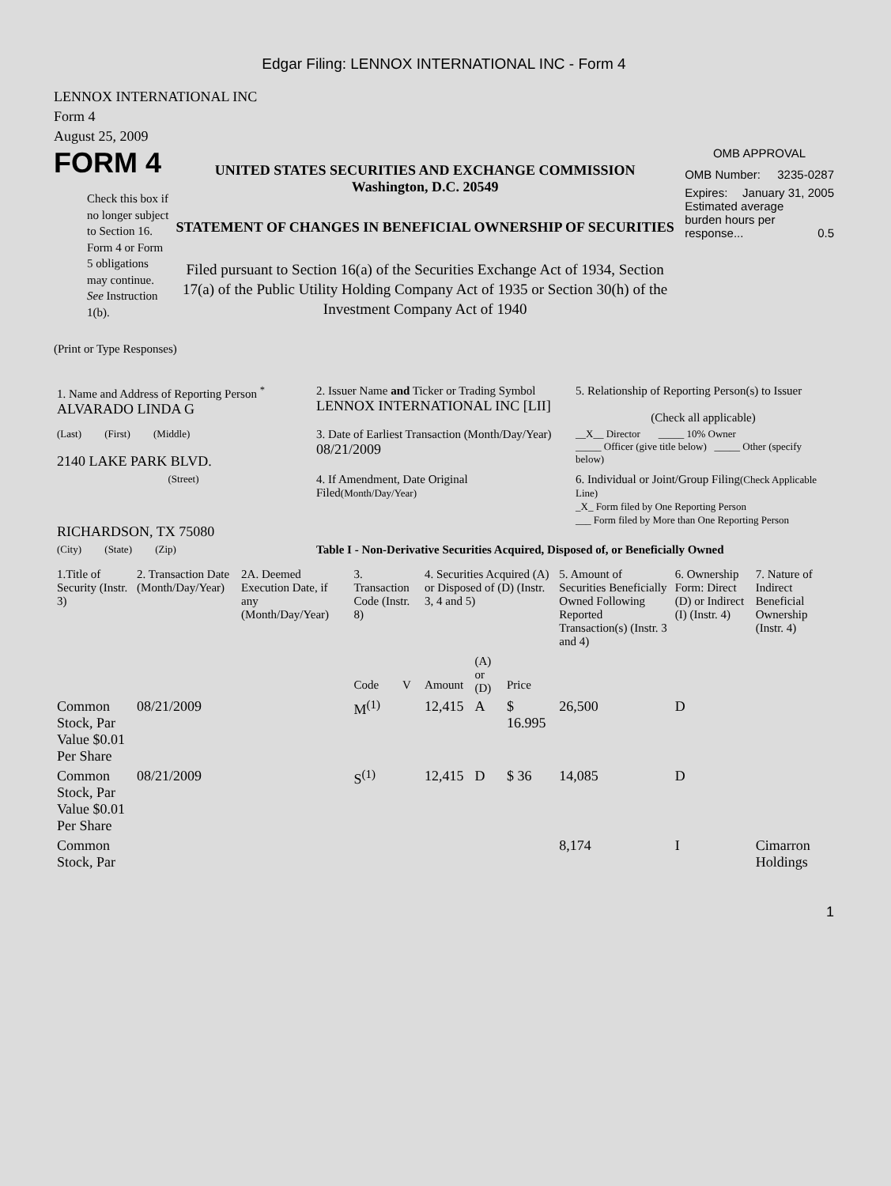Edgar Filing: LENNOX INTERNATIONAL INC - Form 4
LENNOX INTERNATIONAL INC
Form 4
August 25, 2009
FORM 4
Check this box if no longer subject to Section 16. Form 4 or Form 5 obligations may continue. See Instruction 1(b).
UNITED STATES SECURITIES AND EXCHANGE COMMISSION
Washington, D.C. 20549
STATEMENT OF CHANGES IN BENEFICIAL OWNERSHIP OF SECURITIES
Filed pursuant to Section 16(a) of the Securities Exchange Act of 1934, Section 17(a) of the Public Utility Holding Company Act of 1935 or Section 30(h) of the Investment Company Act of 1940
OMB APPROVAL
OMB Number: 3235-0287
Expires: January 31, 2005
Estimated average burden hours per response... 0.5
(Print or Type Responses)
| 1. Name and Address of Reporting Person <sup>*</sup> ALVARADO LINDA G | 2. Issuer Name and Ticker or Trading Symbol LENNOX INTERNATIONAL INC [LII] | 5. Relationship of Reporting Person(s) to Issuer (Check all applicable) |
| (Last) (First) (Middle) 2140 LAKE PARK BLVD. | 3. Date of Earliest Transaction (Month/Day/Year) 08/21/2009 | __X__ Director _____ 10% Owner _____ Officer (give title below) _____ Other (specify below) |
| (Street) RICHARDSON, TX 75080 | 4. If Amendment, Date Original Filed (Month/Day/Year) | 6. Individual or Joint/Group Filing (Check Applicable Line) _X_ Form filed by One Reporting Person ___ Form filed by More than One Reporting Person |
| (City) (State) (Zip) | Table I - Non-Derivative Securities Acquired, Disposed of, or Beneficially Owned | |
| 1.Title of Security (Instr. 3) | 2. Transaction Date (Month/Day/Year) | 2A. Deemed Execution Date, if any (Month/Day/Year) | 3. Transaction Code (Instr. 8) | | 4. Securities Acquired (A) or Disposed of (D) (Instr. 3, 4 and 5) | | | 5. Amount of Securities Beneficially Owned Following Reported Transaction(s) (Instr. 3 and 4) | 6. Ownership Form: Direct (D) or Indirect (I) (Instr. 4) | 7. Nature of Indirect Beneficial Ownership (Instr. 4) |
| --- | --- | --- | --- | --- | --- | --- | --- | --- | --- | --- |
| | | | Code | V | Amount | (A) or (D) | Price | | | |
| Common Stock, Par Value $0.01 Per Share | 08/21/2009 | | M<sup>(1)</sup> | | 12,415 | A | $ 16.995 | 26,500 | D | |
| Common Stock, Par Value $0.01 Per Share | 08/21/2009 | | S<sup>(1)</sup> | | 12,415 | D | $ 36 | 14,085 | D | |
| Common Stock, Par | | | | | | | | 8,174 | I | Cimarron Holdings |
1